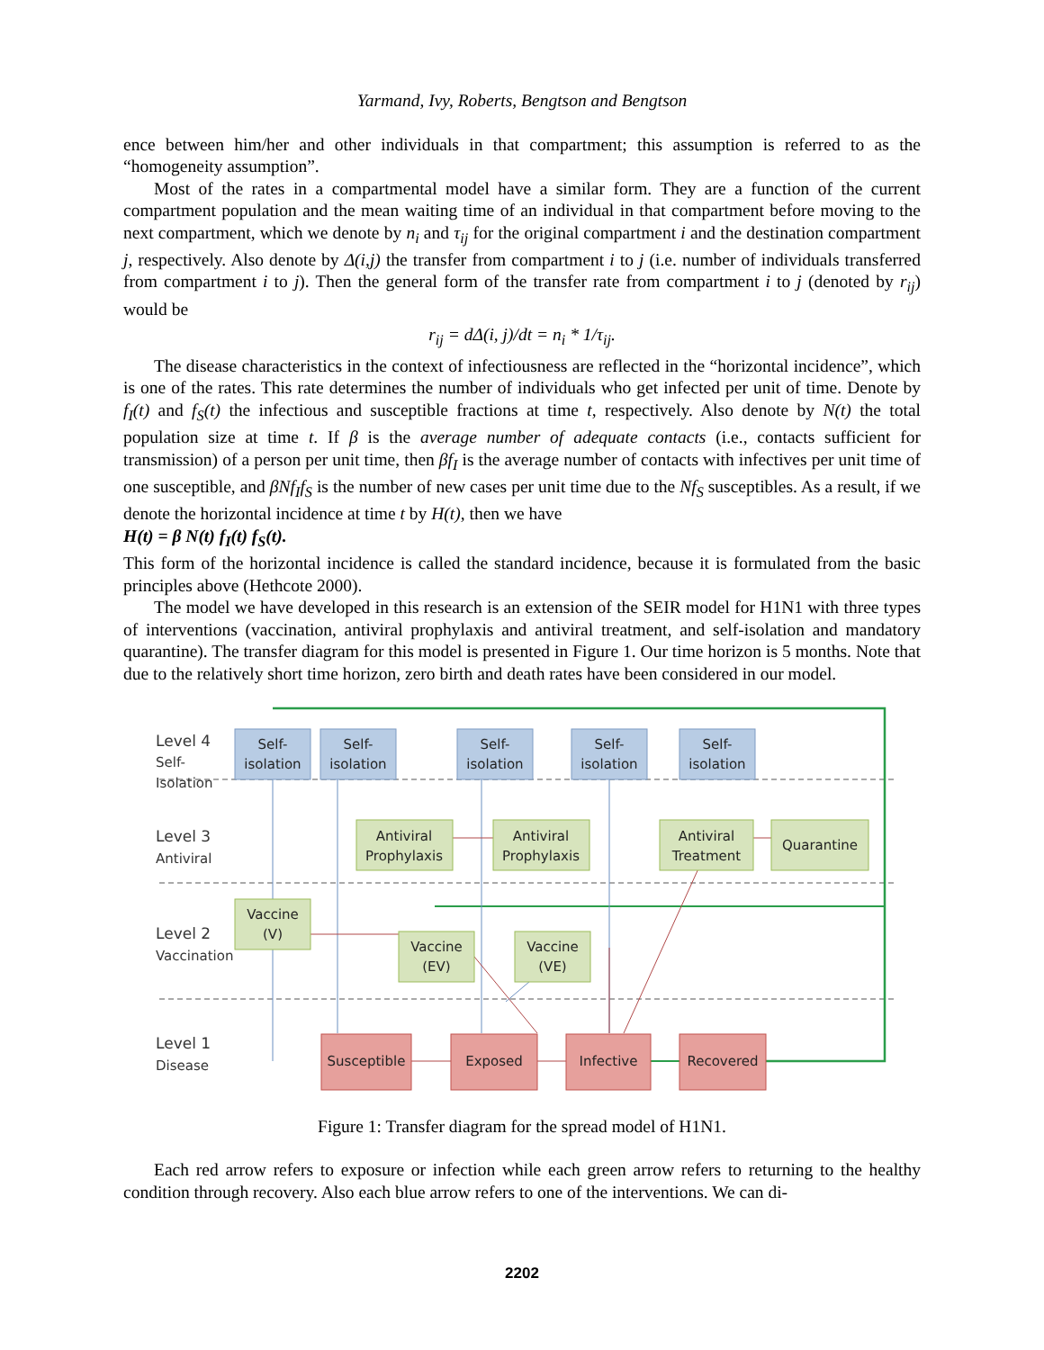Yarmand, Ivy, Roberts, Bengtson and Bengtson
ence between him/her and other individuals in that compartment; this assumption is referred to as the “homogeneity assumption”.
Most of the rates in a compartmental model have a similar form. They are a function of the current compartment population and the mean waiting time of an individual in that compartment before moving to the next compartment, which we denote by n<sub>i</sub> and τ<sub>ij</sub> for the original compartment i and the destination compartment j, respectively. Also denote by Δ(i,j) the transfer from compartment i to j (i.e. number of individuals transferred from compartment i to j). Then the general form of the transfer rate from compartment i to j (denoted by r<sub>ij</sub>) would be
r<sub>ij</sub> = dΔ(i, j)/dt = n<sub>i</sub> * 1/τ<sub>ij</sub>.
The disease characteristics in the context of infectiousness are reflected in the “horizontal incidence”, which is one of the rates. This rate determines the number of individuals who get infected per unit of time. Denote by f<sub>I</sub>(t) and f<sub>S</sub>(t) the infectious and susceptible fractions at time t, respectively. Also denote by N(t) the total population size at time t. If β is the average number of adequate contacts (i.e., contacts sufficient for transmission) of a person per unit time, then βf<sub>I</sub> is the average number of contacts with infectives per unit time of one susceptible, and βNf<sub>I</sub>f<sub>S</sub> is the number of new cases per unit time due to the Nf<sub>S</sub> susceptibles. As a result, if we denote the horizontal incidence at time t by H(t), then we have
H(t) = β N(t) f<sub>I</sub>(t) f<sub>S</sub>(t).
This form of the horizontal incidence is called the standard incidence, because it is formulated from the basic principles above (Hethcote 2000).
The model we have developed in this research is an extension of the SEIR model for H1N1 with three types of interventions (vaccination, antiviral prophylaxis and antiviral treatment, and self-isolation and mandatory quarantine). The transfer diagram for this model is presented in Figure 1. Our time horizon is 5 months. Note that due to the relatively short time horizon, zero birth and death rates have been considered in our model.
Level 4
Self-
Isolation
Level 3
Antiviral
Level 2
Vaccination
Level 1
Disease
Self-
isolation
Self-
isolation
Self-
isolation
Self-
isolation
Self-
isolation
Antiviral
Prophylaxis
Antiviral
Prophylaxis
Antiviral
Treatment
Quarantine
Vaccine
(V)
Vaccine
(EV)
Vaccine
(VE)
Susceptible
Exposed
Infective
Recovered
Figure 1: Transfer diagram for the spread model of H1N1.
Each red arrow refers to exposure or infection while each green arrow refers to returning to the healthy condition through recovery. Also each blue arrow refers to one of the interventions. We can di-
2202